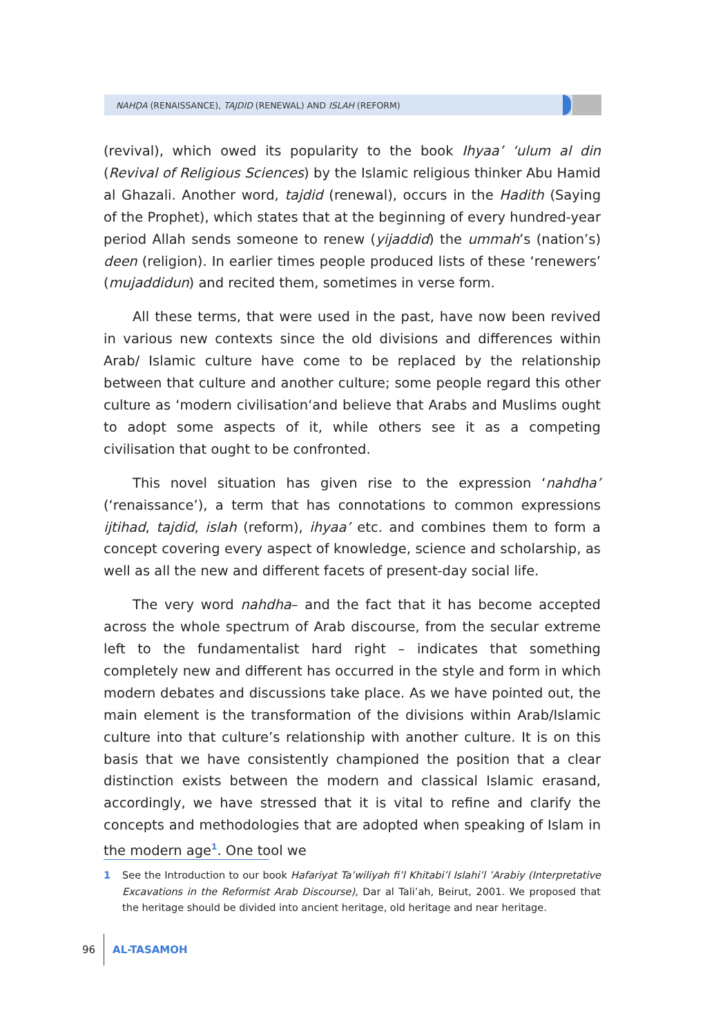NAHḌA (RENAISSANCE), TAJDID (RENEWAL) AND ISLAH (REFORM)
(revival), which owed its popularity to the book Ihyaa’ ‘ulum al din (Revival of Religious Sciences) by the Islamic religious thinker Abu Hamid al Ghazali. Another word, tajdid (renewal), occurs in the Hadith (Saying of the Prophet), which states that at the beginning of every hundred-year period Allah sends someone to renew (yijaddid) the ummah’s (nation’s) deen (religion). In earlier times people produced lists of these ‘renewers’ (mujaddidun) and recited them, sometimes in verse form.
All these terms, that were used in the past, have now been revived in various new contexts since the old divisions and differences within Arab/ Islamic culture have come to be replaced by the relationship between that culture and another culture; some people regard this other culture as ‘modern civilisation‘and believe that Arabs and Muslims ought to adopt some aspects of it, while others see it as a competing civilisation that ought to be confronted.
This novel situation has given rise to the expression ‘nahdha’ (‘renaissance’), a term that has connotations to common expressions ijtihad, tajdid, islah (reform), ihyaa’ etc. and combines them to form a concept covering every aspect of knowledge, science and scholarship, as well as all the new and different facets of present-day social life.
The very word nahdha– and the fact that it has become accepted across the whole spectrum of Arab discourse, from the secular extreme left to the fundamentalist hard right – indicates that something completely new and different has occurred in the style and form in which modern debates and discussions take place. As we have pointed out, the main element is the transformation of the divisions within Arab/Islamic culture into that culture’s relationship with another culture. It is on this basis that we have consistently championed the position that a clear distinction exists between the modern and classical Islamic erasand, accordingly, we have stressed that it is vital to refine and clarify the concepts and methodologies that are adopted when speaking of Islam in the modern age<sup>1</sup>. One tool we
1 See the Introduction to our book Hafariyat Ta’wiliyah fi’l Khitabi’l Islahi’l ’Arabiy (Interpretative Excavations in the Reformist Arab Discourse), Dar al Tali’ah, Beirut, 2001. We proposed that the heritage should be divided into ancient heritage, old heritage and near heritage.
96 AL-TASAMOH